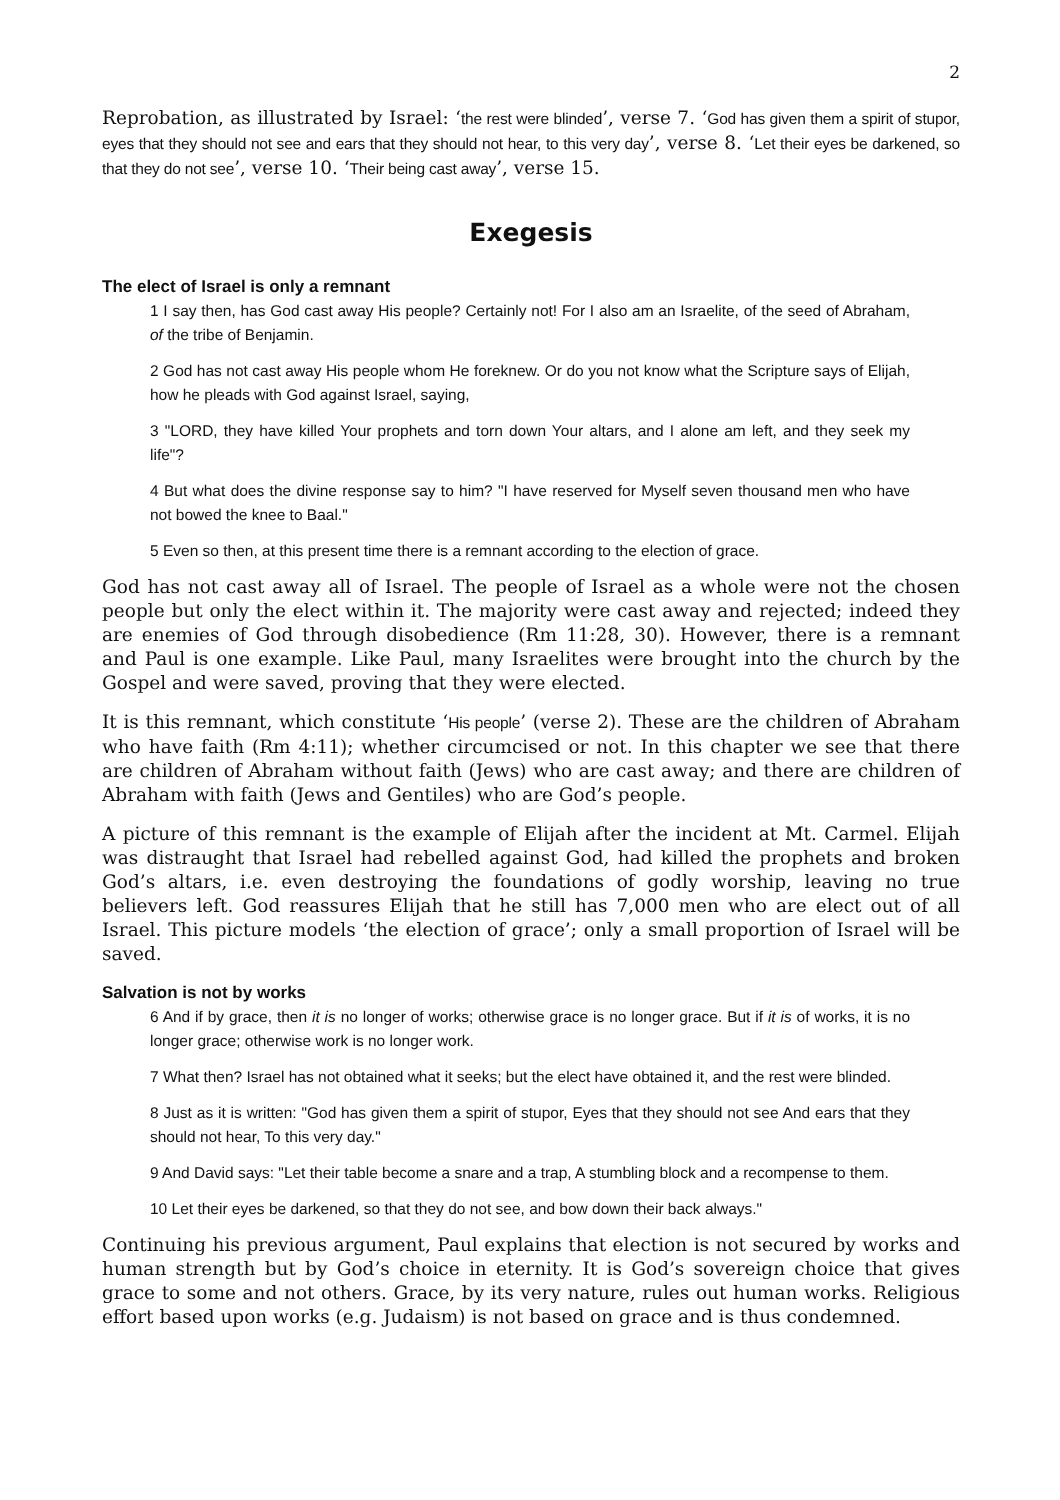2
Reprobation, as illustrated by Israel: ‘the rest were blinded’, verse 7. ‘God has given them a spirit of stupor, eyes that they should not see and ears that they should not hear, to this very day’, verse 8. ‘Let their eyes be darkened, so that they do not see’, verse 10. ‘Their being cast away’, verse 15.
Exegesis
The elect of Israel is only a remnant
1 I say then, has God cast away His people? Certainly not! For I also am an Israelite, of the seed of Abraham, of the tribe of Benjamin.
2 God has not cast away His people whom He foreknew. Or do you not know what the Scripture says of Elijah, how he pleads with God against Israel, saying,
3 "LORD, they have killed Your prophets and torn down Your altars, and I alone am left, and they seek my life"?
4 But what does the divine response say to him? "I have reserved for Myself seven thousand men who have not bowed the knee to Baal."
5 Even so then, at this present time there is a remnant according to the election of grace.
God has not cast away all of Israel. The people of Israel as a whole were not the chosen people but only the elect within it. The majority were cast away and rejected; indeed they are enemies of God through disobedience (Rm 11:28, 30). However, there is a remnant and Paul is one example. Like Paul, many Israelites were brought into the church by the Gospel and were saved, proving that they were elected.
It is this remnant, which constitute ‘His people’ (verse 2). These are the children of Abraham who have faith (Rm 4:11); whether circumcised or not. In this chapter we see that there are children of Abraham without faith (Jews) who are cast away; and there are children of Abraham with faith (Jews and Gentiles) who are God’s people.
A picture of this remnant is the example of Elijah after the incident at Mt. Carmel. Elijah was distraught that Israel had rebelled against God, had killed the prophets and broken God’s altars, i.e. even destroying the foundations of godly worship, leaving no true believers left. God reassures Elijah that he still has 7,000 men who are elect out of all Israel. This picture models ‘the election of grace’; only a small proportion of Israel will be saved.
Salvation is not by works
6 And if by grace, then it is no longer of works; otherwise grace is no longer grace. But if it is of works, it is no longer grace; otherwise work is no longer work.
7 What then? Israel has not obtained what it seeks; but the elect have obtained it, and the rest were blinded.
8 Just as it is written: "God has given them a spirit of stupor, Eyes that they should not see And ears that they should not hear, To this very day."
9 And David says: "Let their table become a snare and a trap, A stumbling block and a recompense to them.
10 Let their eyes be darkened, so that they do not see, and bow down their back always."
Continuing his previous argument, Paul explains that election is not secured by works and human strength but by God’s choice in eternity. It is God’s sovereign choice that gives grace to some and not others. Grace, by its very nature, rules out human works. Religious effort based upon works (e.g. Judaism) is not based on grace and is thus condemned.